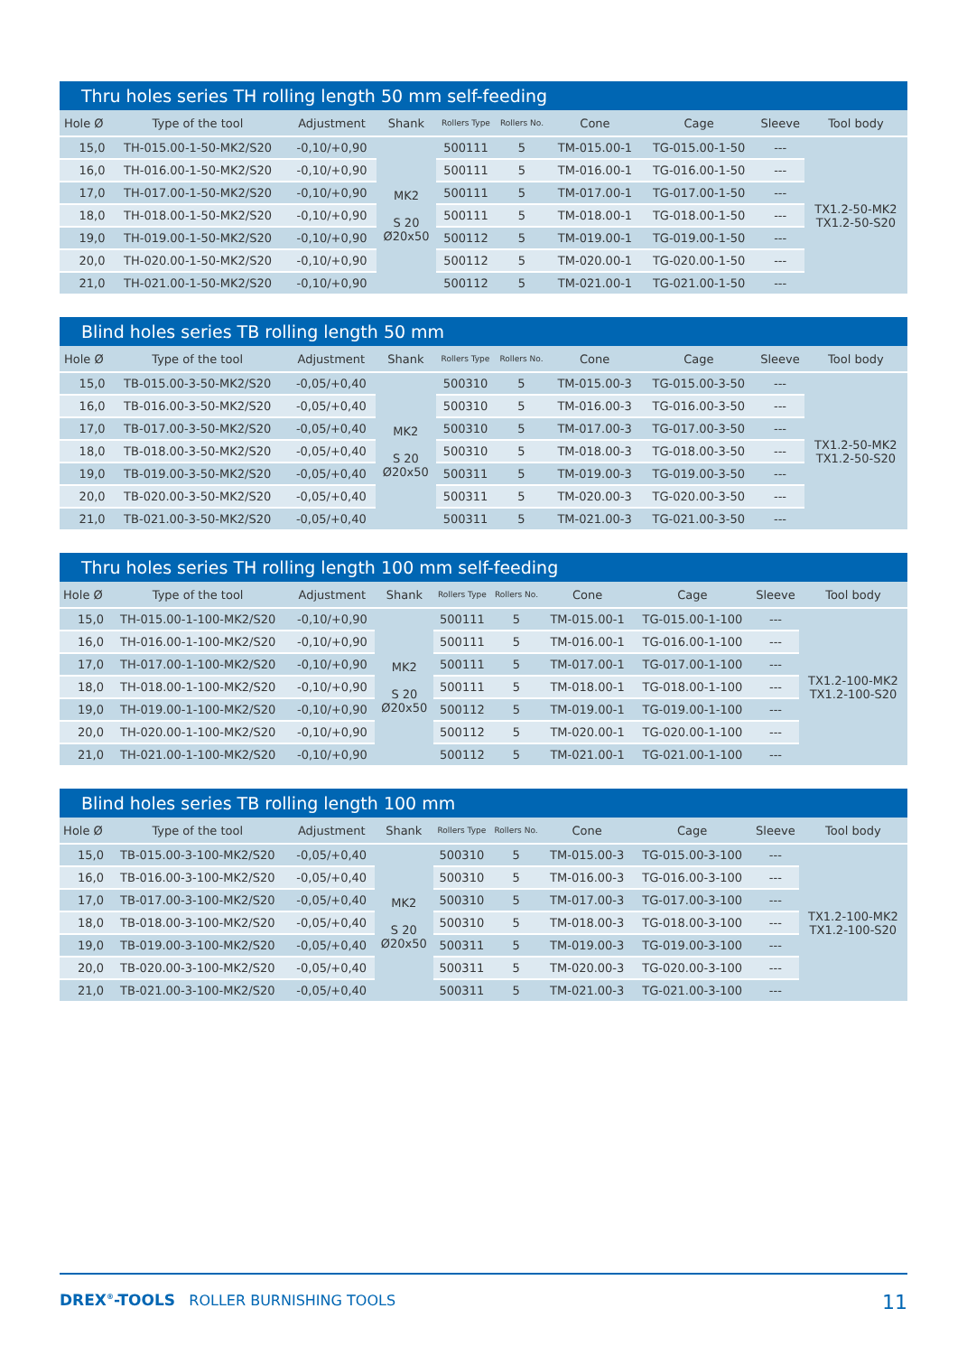Thru holes series TH rolling length 50 mm self-feeding
| Hole Ø | Type of the tool | Adjustment | Shank | Rollers Type | Rollers No. | Cone | Cage | Sleeve | Tool body |
| --- | --- | --- | --- | --- | --- | --- | --- | --- | --- |
| 15,0 | TH-015.00-1-50-MK2/S20 | -0,10/+0,90 | MK2 S 20 Ø20x50 | 500111 | 5 | TM-015.00-1 | TG-015.00-1-50 | --- | TX1.2-50-MK2 TX1.2-50-S20 |
| 16,0 | TH-016.00-1-50-MK2/S20 | -0,10/+0,90 | | 500111 | 5 | TM-016.00-1 | TG-016.00-1-50 | --- | |
| 17,0 | TH-017.00-1-50-MK2/S20 | -0,10/+0,90 | | 500111 | 5 | TM-017.00-1 | TG-017.00-1-50 | --- | |
| 18,0 | TH-018.00-1-50-MK2/S20 | -0,10/+0,90 | | 500111 | 5 | TM-018.00-1 | TG-018.00-1-50 | --- | |
| 19,0 | TH-019.00-1-50-MK2/S20 | -0,10/+0,90 | | 500112 | 5 | TM-019.00-1 | TG-019.00-1-50 | --- | |
| 20,0 | TH-020.00-1-50-MK2/S20 | -0,10/+0,90 | | 500112 | 5 | TM-020.00-1 | TG-020.00-1-50 | --- | |
| 21,0 | TH-021.00-1-50-MK2/S20 | -0,10/+0,90 | | 500112 | 5 | TM-021.00-1 | TG-021.00-1-50 | --- | |
Blind holes series TB rolling length 50 mm
| Hole Ø | Type of the tool | Adjustment | Shank | Rollers Type | Rollers No. | Cone | Cage | Sleeve | Tool body |
| --- | --- | --- | --- | --- | --- | --- | --- | --- | --- |
| 15,0 | TB-015.00-3-50-MK2/S20 | -0,05/+0,40 | MK2 S 20 Ø20x50 | 500310 | 5 | TM-015.00-3 | TG-015.00-3-50 | --- | TX1.2-50-MK2 TX1.2-50-S20 |
| 16,0 | TB-016.00-3-50-MK2/S20 | -0,05/+0,40 | | 500310 | 5 | TM-016.00-3 | TG-016.00-3-50 | --- | |
| 17,0 | TB-017.00-3-50-MK2/S20 | -0,05/+0,40 | | 500310 | 5 | TM-017.00-3 | TG-017.00-3-50 | --- | |
| 18,0 | TB-018.00-3-50-MK2/S20 | -0,05/+0,40 | | 500310 | 5 | TM-018.00-3 | TG-018.00-3-50 | --- | |
| 19,0 | TB-019.00-3-50-MK2/S20 | -0,05/+0,40 | | 500311 | 5 | TM-019.00-3 | TG-019.00-3-50 | --- | |
| 20,0 | TB-020.00-3-50-MK2/S20 | -0,05/+0,40 | | 500311 | 5 | TM-020.00-3 | TG-020.00-3-50 | --- | |
| 21,0 | TB-021.00-3-50-MK2/S20 | -0,05/+0,40 | | 500311 | 5 | TM-021.00-3 | TG-021.00-3-50 | --- | |
Thru holes series TH rolling length 100 mm self-feeding
| Hole Ø | Type of the tool | Adjustment | Shank | Rollers Type | Rollers No. | Cone | Cage | Sleeve | Tool body |
| --- | --- | --- | --- | --- | --- | --- | --- | --- | --- |
| 15,0 | TH-015.00-1-100-MK2/S20 | -0,10/+0,90 | MK2 S 20 Ø20x50 | 500111 | 5 | TM-015.00-1 | TG-015.00-1-100 | --- | TX1.2-100-MK2 TX1.2-100-S20 |
| 16,0 | TH-016.00-1-100-MK2/S20 | -0,10/+0,90 | | 500111 | 5 | TM-016.00-1 | TG-016.00-1-100 | --- | |
| 17,0 | TH-017.00-1-100-MK2/S20 | -0,10/+0,90 | | 500111 | 5 | TM-017.00-1 | TG-017.00-1-100 | --- | |
| 18,0 | TH-018.00-1-100-MK2/S20 | -0,10/+0,90 | | 500111 | 5 | TM-018.00-1 | TG-018.00-1-100 | --- | |
| 19,0 | TH-019.00-1-100-MK2/S20 | -0,10/+0,90 | | 500112 | 5 | TM-019.00-1 | TG-019.00-1-100 | --- | |
| 20,0 | TH-020.00-1-100-MK2/S20 | -0,10/+0,90 | | 500112 | 5 | TM-020.00-1 | TG-020.00-1-100 | --- | |
| 21,0 | TH-021.00-1-100-MK2/S20 | -0,10/+0,90 | | 500112 | 5 | TM-021.00-1 | TG-021.00-1-100 | --- | |
Blind holes series TB rolling length 100 mm
| Hole Ø | Type of the tool | Adjustment | Shank | Rollers Type | Rollers No. | Cone | Cage | Sleeve | Tool body |
| --- | --- | --- | --- | --- | --- | --- | --- | --- | --- |
| 15,0 | TB-015.00-3-100-MK2/S20 | -0,05/+0,40 | MK2 S 20 Ø20x50 | 500310 | 5 | TM-015.00-3 | TG-015.00-3-100 | --- | TX1.2-100-MK2 TX1.2-100-S20 |
| 16,0 | TB-016.00-3-100-MK2/S20 | -0,05/+0,40 | | 500310 | 5 | TM-016.00-3 | TG-016.00-3-100 | --- | |
| 17,0 | TB-017.00-3-100-MK2/S20 | -0,05/+0,40 | | 500310 | 5 | TM-017.00-3 | TG-017.00-3-100 | --- | |
| 18,0 | TB-018.00-3-100-MK2/S20 | -0,05/+0,40 | | 500310 | 5 | TM-018.00-3 | TG-018.00-3-100 | --- | |
| 19,0 | TB-019.00-3-100-MK2/S20 | -0,05/+0,40 | | 500311 | 5 | TM-019.00-3 | TG-019.00-3-100 | --- | |
| 20,0 | TB-020.00-3-100-MK2/S20 | -0,05/+0,40 | | 500311 | 5 | TM-020.00-3 | TG-020.00-3-100 | --- | |
| 21,0 | TB-021.00-3-100-MK2/S20 | -0,05/+0,40 | | 500311 | 5 | TM-021.00-3 | TG-021.00-3-100 | --- | |
DREX<sup>®</sup>-TOOLS ROLLER BURNISHING TOOLS
11